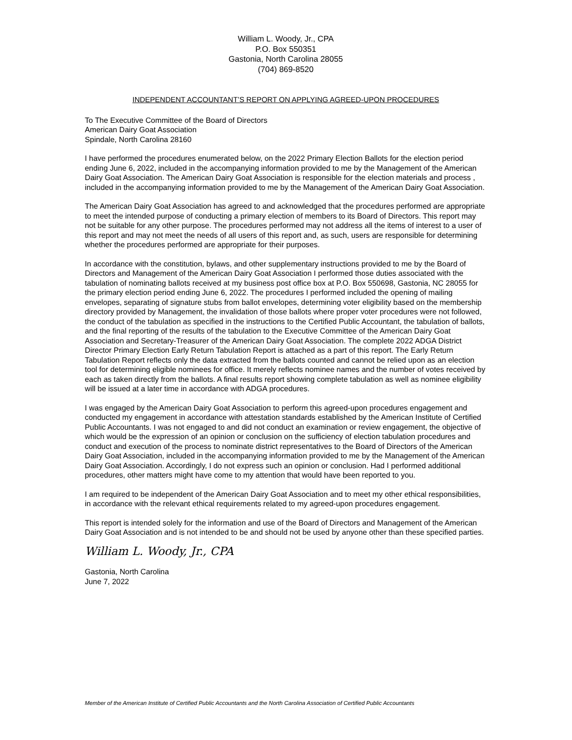William L. Woody, Jr., CPA
P.O. Box 550351
Gastonia, North Carolina 28055
(704) 869-8520
INDEPENDENT ACCOUNTANT’S REPORT ON APPLYING AGREED-UPON PROCEDURES
To The Executive Committee of the Board of Directors
American Dairy Goat Association
Spindale, North Carolina 28160
I have performed the procedures enumerated below, on the 2022 Primary Election Ballots for the election period ending June 6, 2022, included in the accompanying information provided to me by the Management of the American Dairy Goat Association. The American Dairy Goat Association is responsible for the election materials and process , included in the accompanying information provided to me by the Management of the American Dairy Goat Association.
The American Dairy Goat Association has agreed to and acknowledged that the procedures performed are appropriate to meet the intended purpose of conducting a primary election of members to its Board of Directors. This report may not be suitable for any other purpose. The procedures performed may not address all the items of interest to a user of this report and may not meet the needs of all users of this report and, as such, users are responsible for determining whether the procedures performed are appropriate for their purposes.
In accordance with the constitution, bylaws, and other supplementary instructions provided to me by the Board of Directors and Management of the American Dairy Goat Association I performed those duties associated with the tabulation of nominating ballots received at my business post office box at P.O. Box 550698, Gastonia, NC 28055 for the primary election period ending June 6, 2022. The procedures I performed included the opening of mailing envelopes, separating of signature stubs from ballot envelopes, determining voter eligibility based on the membership directory provided by Management, the invalidation of those ballots where proper voter procedures were not followed, the conduct of the tabulation as specified in the instructions to the Certified Public Accountant, the tabulation of ballots, and the final reporting of the results of the tabulation to the Executive Committee of the American Dairy Goat Association and Secretary-Treasurer of the American Dairy Goat Association. The complete 2022 ADGA District Director Primary Election Early Return Tabulation Report is attached as a part of this report. The Early Return Tabulation Report reflects only the data extracted from the ballots counted and cannot be relied upon as an election tool for determining eligible nominees for office. It merely reflects nominee names and the number of votes received by each as taken directly from the ballots. A final results report showing complete tabulation as well as nominee eligibility will be issued at a later time in accordance with ADGA procedures.
I was engaged by the American Dairy Goat Association to perform this agreed-upon procedures engagement and conducted my engagement in accordance with attestation standards established by the American Institute of Certified Public Accountants. I was not engaged to and did not conduct an examination or review engagement, the objective of which would be the expression of an opinion or conclusion on the sufficiency of election tabulation procedures and conduct and execution of the process to nominate district representatives to the Board of Directors of the American Dairy Goat Association, included in the accompanying information provided to me by the Management of the American Dairy Goat Association. Accordingly, I do not express such an opinion or conclusion. Had I performed additional procedures, other matters might have come to my attention that would have been reported to you.
I am required to be independent of the American Dairy Goat Association and to meet my other ethical responsibilities, in accordance with the relevant ethical requirements related to my agreed-upon procedures engagement.
This report is intended solely for the information and use of the Board of Directors and Management of the American Dairy Goat Association and is not intended to be and should not be used by anyone other than these specified parties.
William L. Woody, Jr., CPA
Gastonia, North Carolina
June 7, 2022
Member of the American Institute of Certified Public Accountants and the North Carolina Association of Certified Public Accountants